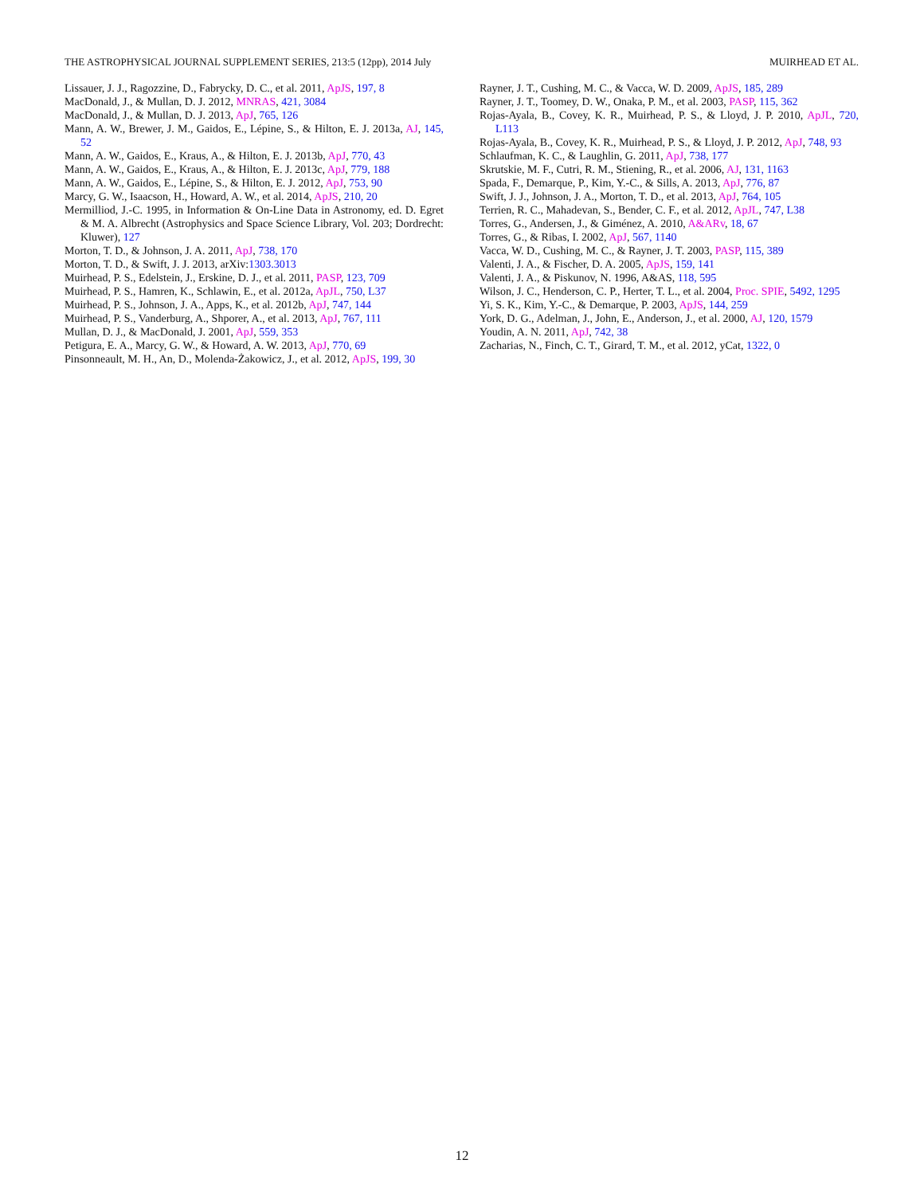THE ASTROPHYSICAL JOURNAL SUPPLEMENT SERIES, 213:5 (12pp), 2014 July MUIRHEAD ET AL.
Lissauer, J. J., Ragozzine, D., Fabrycky, D. C., et al. 2011, ApJS, 197, 8
MacDonald, J., & Mullan, D. J. 2012, MNRAS, 421, 3084
MacDonald, J., & Mullan, D. J. 2013, ApJ, 765, 126
Mann, A. W., Brewer, J. M., Gaidos, E., Lépine, S., & Hilton, E. J. 2013a, AJ, 145, 52
Mann, A. W., Gaidos, E., Kraus, A., & Hilton, E. J. 2013b, ApJ, 770, 43
Mann, A. W., Gaidos, E., Kraus, A., & Hilton, E. J. 2013c, ApJ, 779, 188
Mann, A. W., Gaidos, E., Lépine, S., & Hilton, E. J. 2012, ApJ, 753, 90
Marcy, G. W., Isaacson, H., Howard, A. W., et al. 2014, ApJS, 210, 20
Mermilliod, J.-C. 1995, in Information & On-Line Data in Astronomy, ed. D. Egret & M. A. Albrecht (Astrophysics and Space Science Library, Vol. 203; Dordrecht: Kluwer), 127
Morton, T. D., & Johnson, J. A. 2011, ApJ, 738, 170
Morton, T. D., & Swift, J. J. 2013, arXiv:1303.3013
Muirhead, P. S., Edelstein, J., Erskine, D. J., et al. 2011, PASP, 123, 709
Muirhead, P. S., Hamren, K., Schlawin, E., et al. 2012a, ApJL, 750, L37
Muirhead, P. S., Johnson, J. A., Apps, K., et al. 2012b, ApJ, 747, 144
Muirhead, P. S., Vanderburg, A., Shporer, A., et al. 2013, ApJ, 767, 111
Mullan, D. J., & MacDonald, J. 2001, ApJ, 559, 353
Petigura, E. A., Marcy, G. W., & Howard, A. W. 2013, ApJ, 770, 69
Pinsonneault, M. H., An, D., Molenda-Żakowicz, J., et al. 2012, ApJS, 199, 30
Rayner, J. T., Cushing, M. C., & Vacca, W. D. 2009, ApJS, 185, 289
Rayner, J. T., Toomey, D. W., Onaka, P. M., et al. 2003, PASP, 115, 362
Rojas-Ayala, B., Covey, K. R., Muirhead, P. S., & Lloyd, J. P. 2010, ApJL, 720, L113
Rojas-Ayala, B., Covey, K. R., Muirhead, P. S., & Lloyd, J. P. 2012, ApJ, 748, 93
Schlaufman, K. C., & Laughlin, G. 2011, ApJ, 738, 177
Skrutskie, M. F., Cutri, R. M., Stiening, R., et al. 2006, AJ, 131, 1163
Spada, F., Demarque, P., Kim, Y.-C., & Sills, A. 2013, ApJ, 776, 87
Swift, J. J., Johnson, J. A., Morton, T. D., et al. 2013, ApJ, 764, 105
Terrien, R. C., Mahadevan, S., Bender, C. F., et al. 2012, ApJL, 747, L38
Torres, G., Andersen, J., & Giménez, A. 2010, A&ARv, 18, 67
Torres, G., & Ribas, I. 2002, ApJ, 567, 1140
Vacca, W. D., Cushing, M. C., & Rayner, J. T. 2003, PASP, 115, 389
Valenti, J. A., & Fischer, D. A. 2005, ApJS, 159, 141
Valenti, J. A., & Piskunov, N. 1996, A&AS, 118, 595
Wilson, J. C., Henderson, C. P., Herter, T. L., et al. 2004, Proc. SPIE, 5492, 1295
Yi, S. K., Kim, Y.-C., & Demarque, P. 2003, ApJS, 144, 259
York, D. G., Adelman, J., John, E., Anderson, J., et al. 2000, AJ, 120, 1579
Youdin, A. N. 2011, ApJ, 742, 38
Zacharias, N., Finch, C. T., Girard, T. M., et al. 2012, yCat, 1322, 0
12